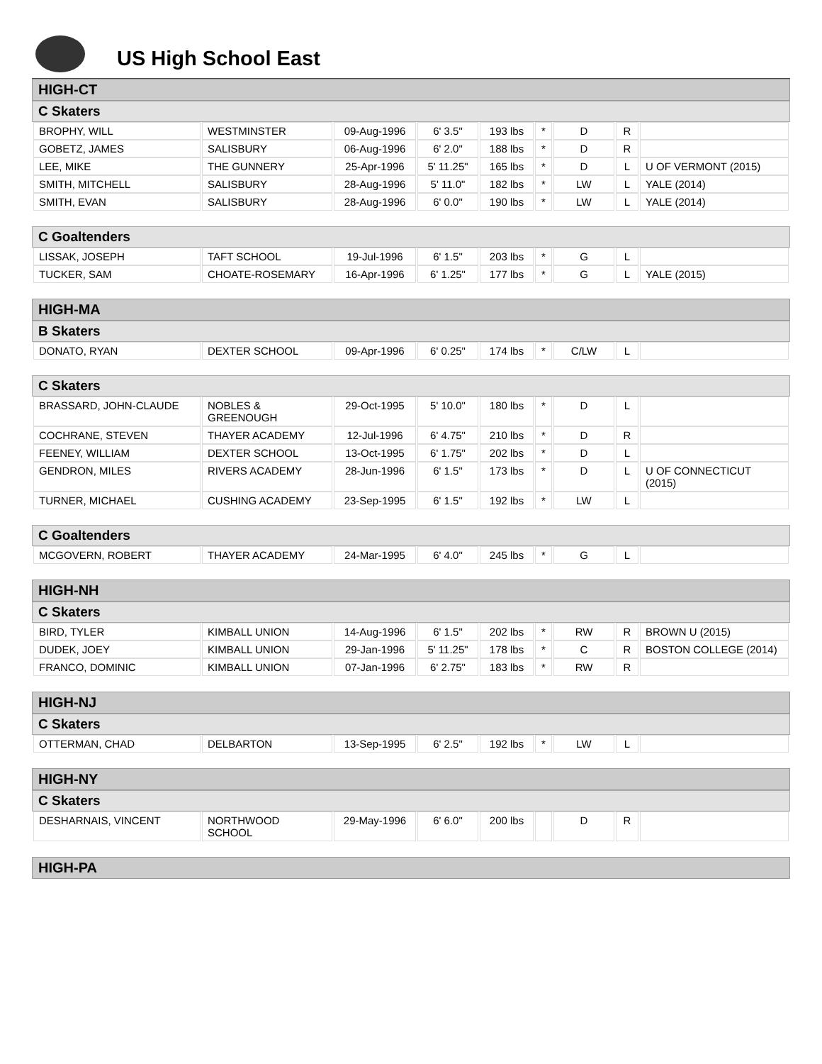US High School East
HIGH-CT
C Skaters
| BROPHY, WILL | WESTMINSTER | 09-Aug-1996 | 6' 3.5" | 193 lbs | * | D | R | |
| GOBETZ, JAMES | SALISBURY | 06-Aug-1996 | 6' 2.0" | 188 lbs | * | D | R | |
| LEE, MIKE | THE GUNNERY | 25-Apr-1996 | 5' 11.25" | 165 lbs | * | D | L | U OF VERMONT (2015) |
| SMITH, MITCHELL | SALISBURY | 28-Aug-1996 | 5' 11.0" | 182 lbs | * | LW | L | YALE (2014) |
| SMITH, EVAN | SALISBURY | 28-Aug-1996 | 6' 0.0" | 190 lbs | * | LW | L | YALE (2014) |
C Goaltenders
| LISSAK, JOSEPH | TAFT SCHOOL | 19-Jul-1996 | 6' 1.5" | 203 lbs | * | G | L | |
| TUCKER, SAM | CHOATE-ROSEMARY | 16-Apr-1996 | 6' 1.25" | 177 lbs | * | G | L | YALE (2015) |
HIGH-MA
B Skaters
| DONATO, RYAN | DEXTER SCHOOL | 09-Apr-1996 | 6' 0.25" | 174 lbs | * | C/LW | L | |
C Skaters
| BRASSARD, JOHN-CLAUDE | NOBLES & GREENOUGH | 29-Oct-1995 | 5' 10.0" | 180 lbs | * | D | L | |
| COCHRANE, STEVEN | THAYER ACADEMY | 12-Jul-1996 | 6' 4.75" | 210 lbs | * | D | R | |
| FEENEY, WILLIAM | DEXTER SCHOOL | 13-Oct-1995 | 6' 1.75" | 202 lbs | * | D | L | |
| GENDRON, MILES | RIVERS ACADEMY | 28-Jun-1996 | 6' 1.5" | 173 lbs | * | D | L | U OF CONNECTICUT (2015) |
| TURNER, MICHAEL | CUSHING ACADEMY | 23-Sep-1995 | 6' 1.5" | 192 lbs | * | LW | L | |
C Goaltenders
| MCGOVERN, ROBERT | THAYER ACADEMY | 24-Mar-1995 | 6' 4.0" | 245 lbs | * | G | L | |
HIGH-NH
C Skaters
| BIRD, TYLER | KIMBALL UNION | 14-Aug-1996 | 6' 1.5" | 202 lbs | * | RW | R | BROWN U (2015) |
| DUDEK, JOEY | KIMBALL UNION | 29-Jan-1996 | 5' 11.25" | 178 lbs | * | C | R | BOSTON COLLEGE (2014) |
| FRANCO, DOMINIC | KIMBALL UNION | 07-Jan-1996 | 6' 2.75" | 183 lbs | * | RW | R | |
HIGH-NJ
C Skaters
| OTTERMAN, CHAD | DELBARTON | 13-Sep-1995 | 6' 2.5" | 192 lbs | * | LW | L | |
HIGH-NY
C Skaters
| DESHARNAIS, VINCENT | NORTHWOOD SCHOOL | 29-May-1996 | 6' 6.0" | 200 lbs | | D | R | |
HIGH-PA